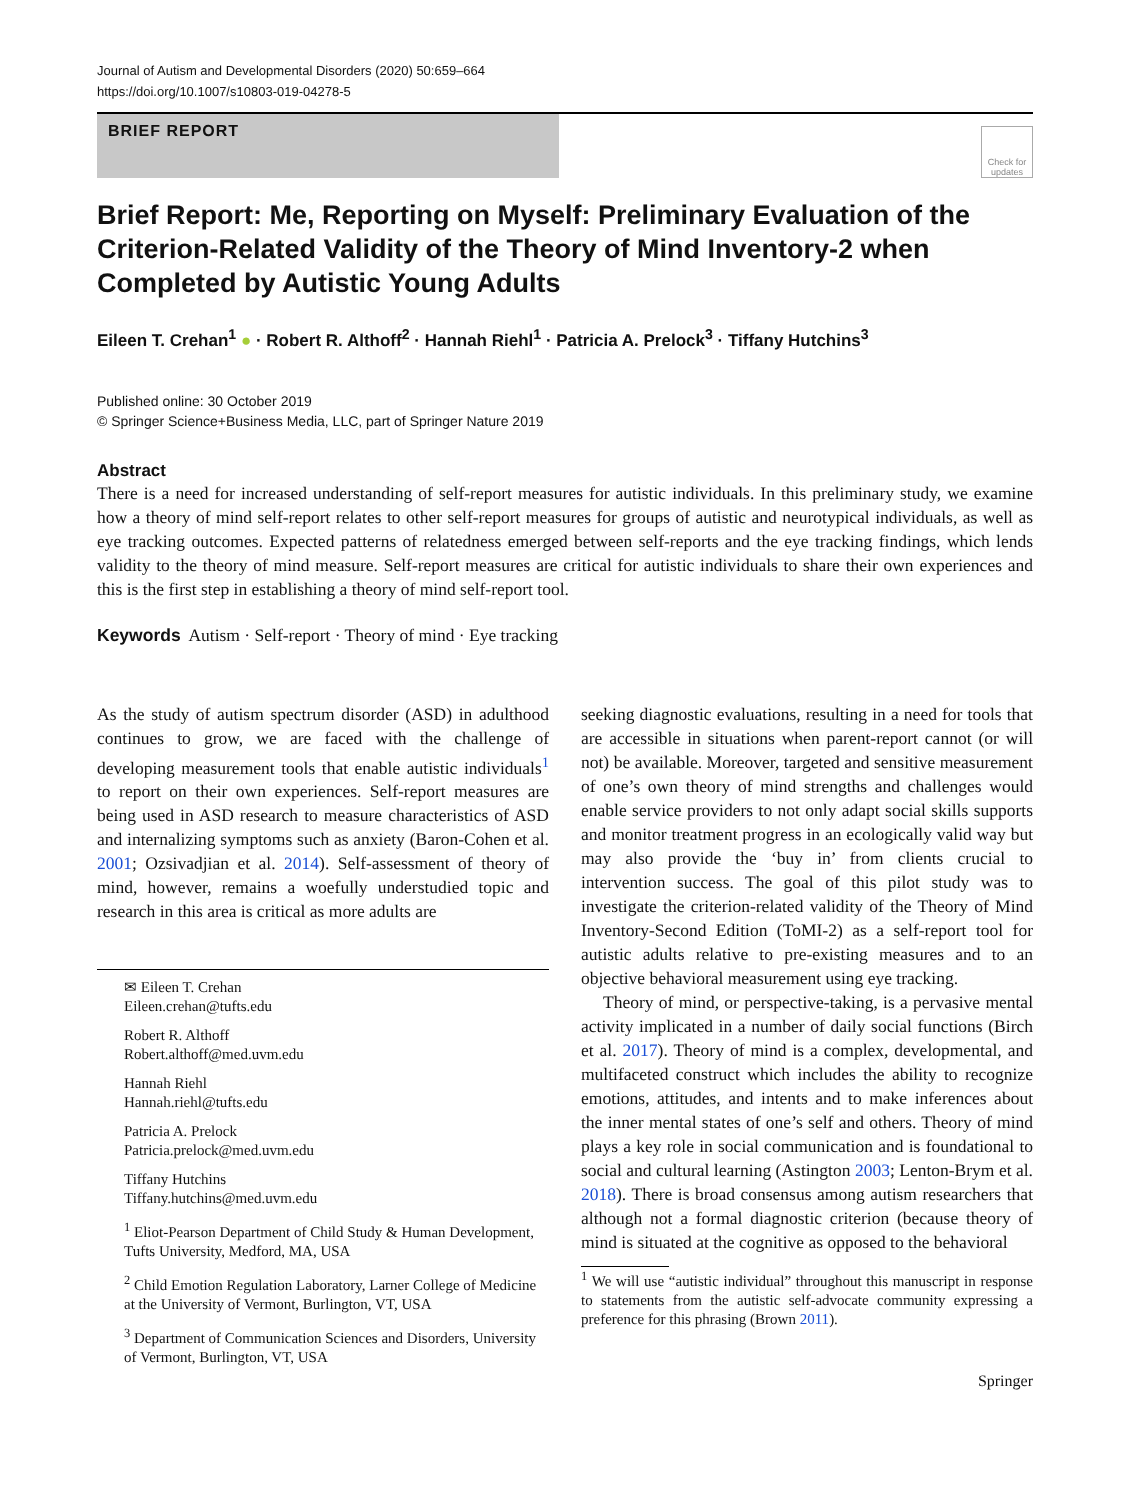Journal of Autism and Developmental Disorders (2020) 50:659–664
https://doi.org/10.1007/s10803-019-04278-5
BRIEF REPORT
Check for updates
Brief Report: Me, Reporting on Myself: Preliminary Evaluation of the Criterion-Related Validity of the Theory of Mind Inventory-2 when Completed by Autistic Young Adults
Eileen T. Crehan<sup>1</sup> ● · Robert R. Althoff<sup>2</sup> · Hannah Riehl<sup>1</sup> · Patricia A. Prelock<sup>3</sup> · Tiffany Hutchins<sup>3</sup>
Published online: 30 October 2019
© Springer Science+Business Media, LLC, part of Springer Nature 2019
Abstract
There is a need for increased understanding of self-report measures for autistic individuals. In this preliminary study, we examine how a theory of mind self-report relates to other self-report measures for groups of autistic and neurotypical individuals, as well as eye tracking outcomes. Expected patterns of relatedness emerged between self-reports and the eye tracking findings, which lends validity to the theory of mind measure. Self-report measures are critical for autistic individuals to share their own experiences and this is the first step in establishing a theory of mind self-report tool.
Keywords Autism · Self-report · Theory of mind · Eye tracking
As the study of autism spectrum disorder (ASD) in adulthood continues to grow, we are faced with the challenge of developing measurement tools that enable autistic individuals<sup>1</sup> to report on their own experiences. Self-report measures are being used in ASD research to measure characteristics of ASD and internalizing symptoms such as anxiety (Baron-Cohen et al. 2001; Ozsivadjian et al. 2014). Self-assessment of theory of mind, however, remains a woefully understudied topic and research in this area is critical as more adults are
✉ Eileen T. Crehan
Eileen.crehan@tufts.edu
Robert R. Althoff
Robert.althoff@med.uvm.edu
Hannah Riehl
Hannah.riehl@tufts.edu
Patricia A. Prelock
Patricia.prelock@med.uvm.edu
Tiffany Hutchins
Tiffany.hutchins@med.uvm.edu
<sup>1</sup> Eliot-Pearson Department of Child Study & Human Development, Tufts University, Medford, MA, USA
<sup>2</sup> Child Emotion Regulation Laboratory, Larner College of Medicine at the University of Vermont, Burlington, VT, USA
<sup>3</sup> Department of Communication Sciences and Disorders, University of Vermont, Burlington, VT, USA
seeking diagnostic evaluations, resulting in a need for tools that are accessible in situations when parent-report cannot (or will not) be available. Moreover, targeted and sensitive measurement of one’s own theory of mind strengths and challenges would enable service providers to not only adapt social skills supports and monitor treatment progress in an ecologically valid way but may also provide the ‘buy in’ from clients crucial to intervention success. The goal of this pilot study was to investigate the criterion-related validity of the Theory of Mind Inventory-Second Edition (ToMI-2) as a self-report tool for autistic adults relative to pre-existing measures and to an objective behavioral measurement using eye tracking.
Theory of mind, or perspective-taking, is a pervasive mental activity implicated in a number of daily social functions (Birch et al. 2017). Theory of mind is a complex, developmental, and multifaceted construct which includes the ability to recognize emotions, attitudes, and intents and to make inferences about the inner mental states of one’s self and others. Theory of mind plays a key role in social communication and is foundational to social and cultural learning (Astington 2003; Lenton-Brym et al. 2018). There is broad consensus among autism researchers that although not a formal diagnostic criterion (because theory of mind is situated at the cognitive as opposed to the behavioral
<sup>1</sup> We will use “autistic individual” throughout this manuscript in response to statements from the autistic self-advocate community expressing a preference for this phrasing (Brown 2011).
Springer